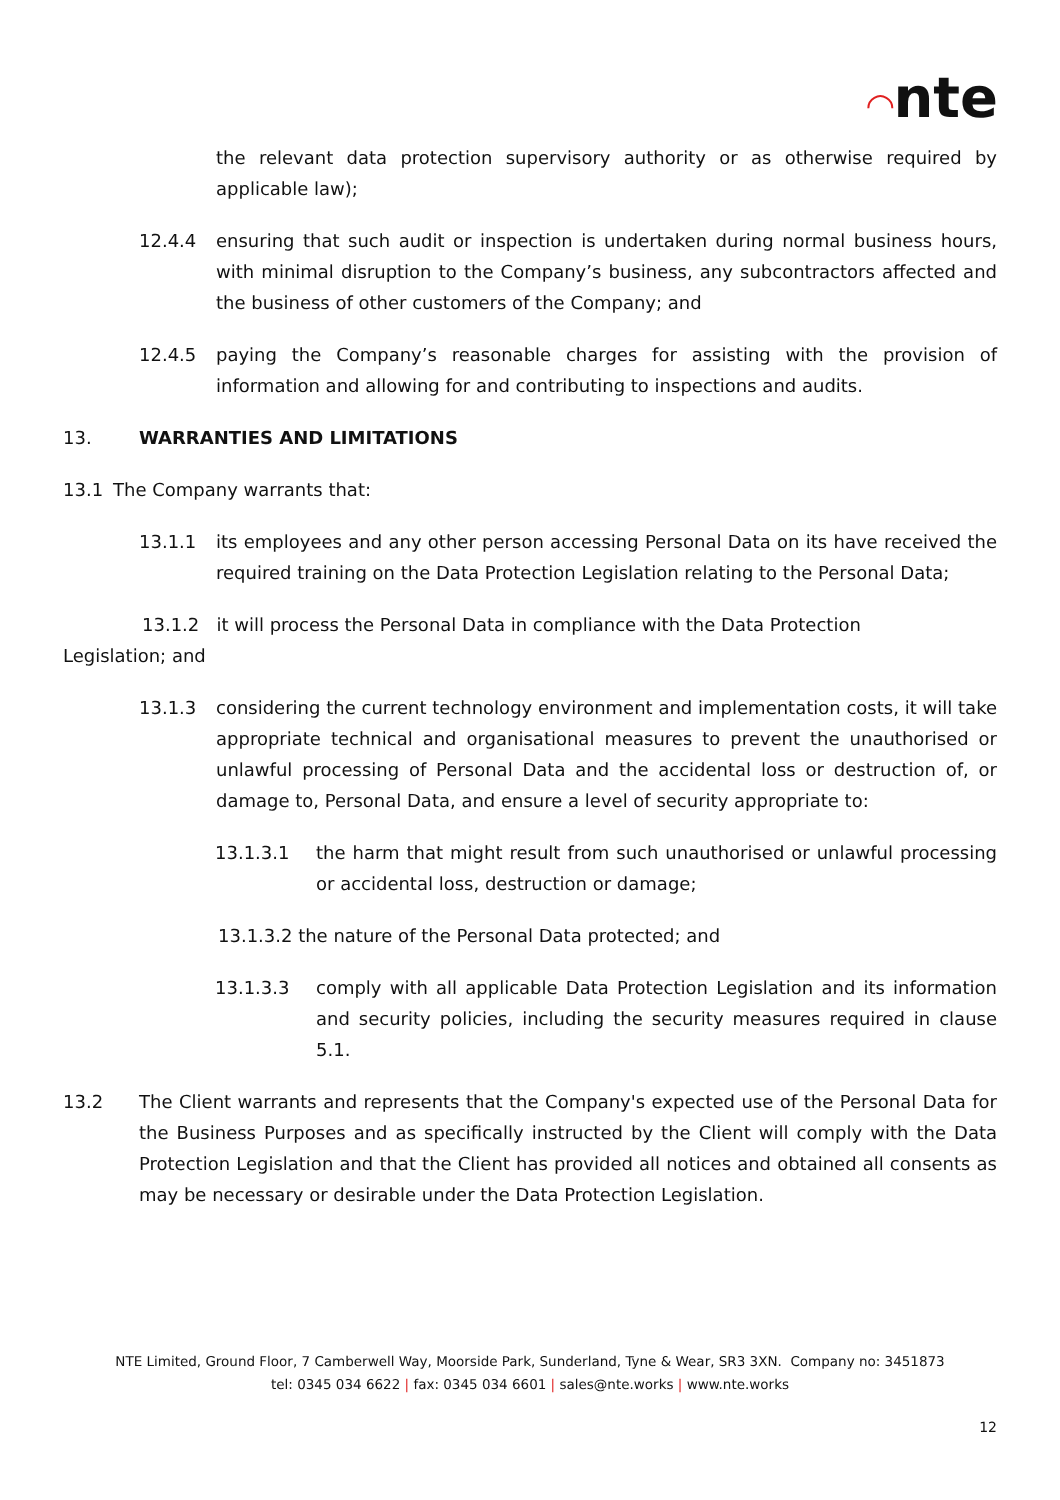◠nte
the relevant data protection supervisory authority or as otherwise required by applicable law);
12.4.4 ensuring that such audit or inspection is undertaken during normal business hours, with minimal disruption to the Company’s business, any subcontractors affected and the business of other customers of the Company; and
12.4.5 paying the Company’s reasonable charges for assisting with the provision of information and allowing for and contributing to inspections and audits.
13. WARRANTIES AND LIMITATIONS
13.1 The Company warrants that:
13.1.1 its employees and any other person accessing Personal Data on its have received the required training on the Data Protection Legislation relating to the Personal Data;
13.1.2 it will process the Personal Data in compliance with the Data Protection
Legislation; and
13.1.3 considering the current technology environment and implementation costs, it will take appropriate technical and organisational measures to prevent the unauthorised or unlawful processing of Personal Data and the accidental loss or destruction of, or damage to, Personal Data, and ensure a level of security appropriate to:
13.1.3.1 the harm that might result from such unauthorised or unlawful processing or accidental loss, destruction or damage;
13.1.3.2 the nature of the Personal Data protected; and
13.1.3.3 comply with all applicable Data Protection Legislation and its information and security policies, including the security measures required in clause 5.1.
13.2 The Client warrants and represents that the Company's expected use of the Personal Data for the Business Purposes and as specifically instructed by the Client will comply with the Data Protection Legislation and that the Client has provided all notices and obtained all consents as may be necessary or desirable under the Data Protection Legislation.
NTE Limited, Ground Floor, 7 Camberwell Way, Moorside Park, Sunderland, Tyne & Wear, SR3 3XN. Company no: 3451873
tel: 0345 034 6622 | fax: 0345 034 6601 | sales@nte.works | www.nte.works
12